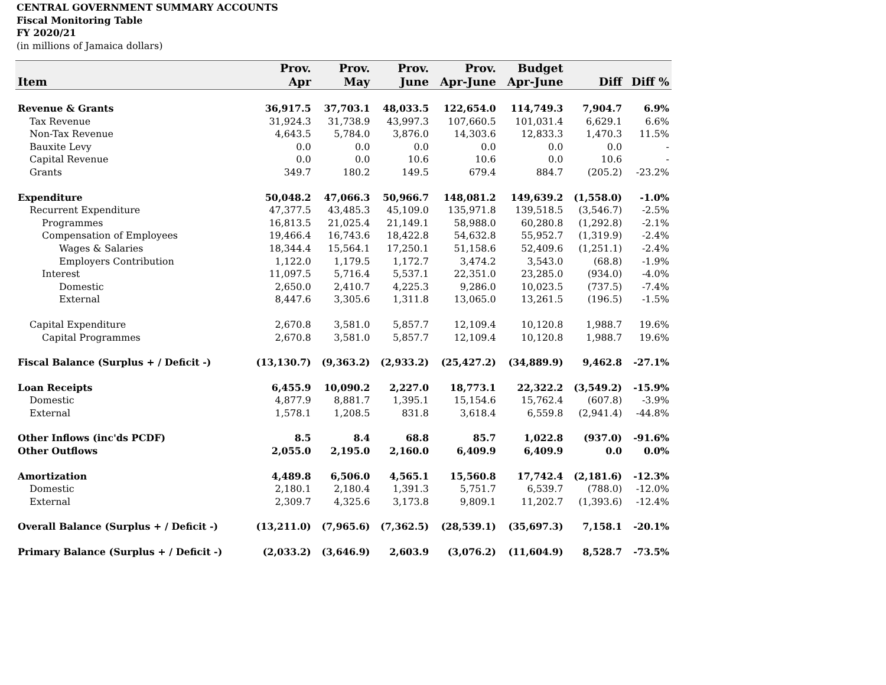CENTRAL GOVERNMENT SUMMARY ACCOUNTS
Fiscal Monitoring Table
FY 2020/21
(in millions of Jamaica dollars)
| Item | Prov. Apr | Prov. May | Prov. June | Prov. Apr-June | Budget Apr-June | Diff | Diff % |
| --- | --- | --- | --- | --- | --- | --- | --- |
| Revenue & Grants | 36,917.5 | 37,703.1 | 48,033.5 | 122,654.0 | 114,749.3 | 7,904.7 | 6.9% |
| Tax Revenue | 31,924.3 | 31,738.9 | 43,997.3 | 107,660.5 | 101,031.4 | 6,629.1 | 6.6% |
| Non-Tax Revenue | 4,643.5 | 5,784.0 | 3,876.0 | 14,303.6 | 12,833.3 | 1,470.3 | 11.5% |
| Bauxite Levy | 0.0 | 0.0 | 0.0 | 0.0 | 0.0 | 0.0 | - |
| Capital Revenue | 0.0 | 0.0 | 10.6 | 10.6 | 0.0 | 10.6 | - |
| Grants | 349.7 | 180.2 | 149.5 | 679.4 | 884.7 | (205.2) | -23.2% |
| Expenditure | 50,048.2 | 47,066.3 | 50,966.7 | 148,081.2 | 149,639.2 | (1,558.0) | -1.0% |
| Recurrent Expenditure | 47,377.5 | 43,485.3 | 45,109.0 | 135,971.8 | 139,518.5 | (3,546.7) | -2.5% |
| Programmes | 16,813.5 | 21,025.4 | 21,149.1 | 58,988.0 | 60,280.8 | (1,292.8) | -2.1% |
| Compensation of Employees | 19,466.4 | 16,743.6 | 18,422.8 | 54,632.8 | 55,952.7 | (1,319.9) | -2.4% |
| Wages & Salaries | 18,344.4 | 15,564.1 | 17,250.1 | 51,158.6 | 52,409.6 | (1,251.1) | -2.4% |
| Employers Contribution | 1,122.0 | 1,179.5 | 1,172.7 | 3,474.2 | 3,543.0 | (68.8) | -1.9% |
| Interest | 11,097.5 | 5,716.4 | 5,537.1 | 22,351.0 | 23,285.0 | (934.0) | -4.0% |
| Domestic | 2,650.0 | 2,410.7 | 4,225.3 | 9,286.0 | 10,023.5 | (737.5) | -7.4% |
| External | 8,447.6 | 3,305.6 | 1,311.8 | 13,065.0 | 13,261.5 | (196.5) | -1.5% |
| Capital Expenditure | 2,670.8 | 3,581.0 | 5,857.7 | 12,109.4 | 10,120.8 | 1,988.7 | 19.6% |
| Capital Programmes | 2,670.8 | 3,581.0 | 5,857.7 | 12,109.4 | 10,120.8 | 1,988.7 | 19.6% |
| Fiscal Balance (Surplus + / Deficit -) | (13,130.7) | (9,363.2) | (2,933.2) | (25,427.2) | (34,889.9) | 9,462.8 | -27.1% |
| Loan Receipts | 6,455.9 | 10,090.2 | 2,227.0 | 18,773.1 | 22,322.2 | (3,549.2) | -15.9% |
| Domestic | 4,877.9 | 8,881.7 | 1,395.1 | 15,154.6 | 15,762.4 | (607.8) | -3.9% |
| External | 1,578.1 | 1,208.5 | 831.8 | 3,618.4 | 6,559.8 | (2,941.4) | -44.8% |
| Other Inflows (inc'ds PCDF) | 8.5 | 8.4 | 68.8 | 85.7 | 1,022.8 | (937.0) | -91.6% |
| Other Outflows | 2,055.0 | 2,195.0 | 2,160.0 | 6,409.9 | 6,409.9 | 0.0 | 0.0% |
| Amortization | 4,489.8 | 6,506.0 | 4,565.1 | 15,560.8 | 17,742.4 | (2,181.6) | -12.3% |
| Domestic | 2,180.1 | 2,180.4 | 1,391.3 | 5,751.7 | 6,539.7 | (788.0) | -12.0% |
| External | 2,309.7 | 4,325.6 | 3,173.8 | 9,809.1 | 11,202.7 | (1,393.6) | -12.4% |
| Overall Balance (Surplus + / Deficit -) | (13,211.0) | (7,965.6) | (7,362.5) | (28,539.1) | (35,697.3) | 7,158.1 | -20.1% |
| Primary Balance (Surplus + / Deficit -) | (2,033.2) | (3,646.9) | 2,603.9 | (3,076.2) | (11,604.9) | 8,528.7 | -73.5% |